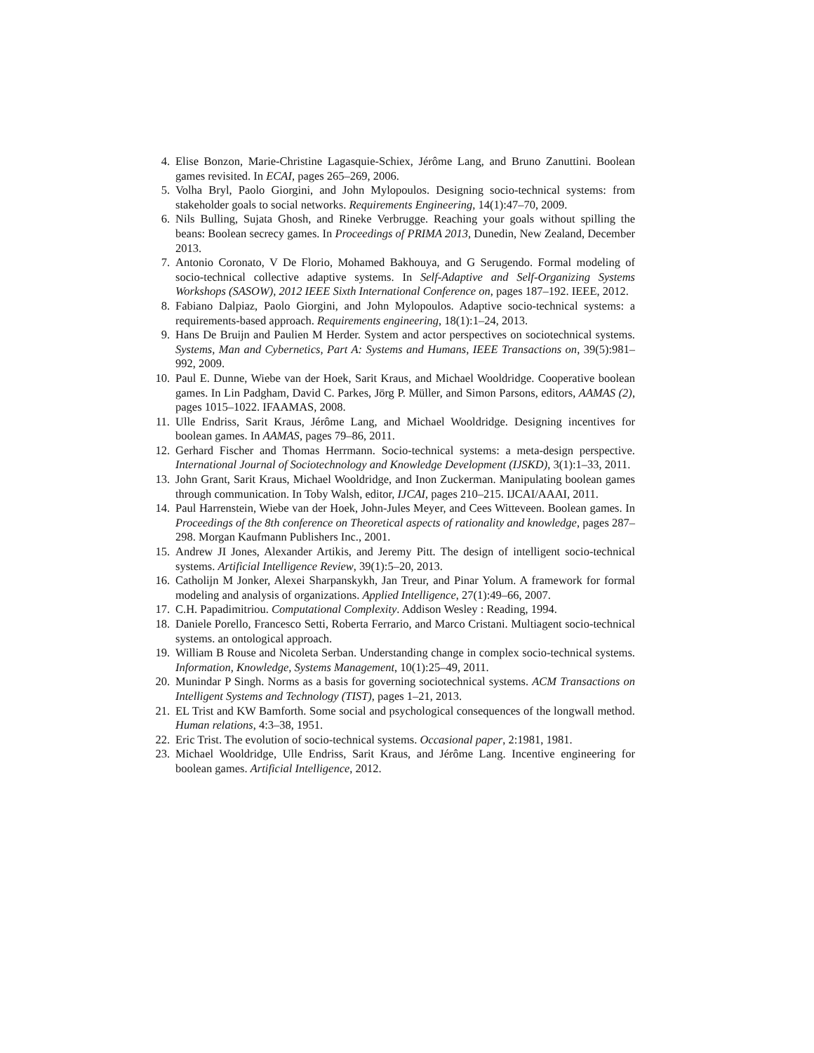4. Elise Bonzon, Marie-Christine Lagasquie-Schiex, Jérôme Lang, and Bruno Zanuttini. Boolean games revisited. In ECAI, pages 265–269, 2006.
5. Volha Bryl, Paolo Giorgini, and John Mylopoulos. Designing socio-technical systems: from stakeholder goals to social networks. Requirements Engineering, 14(1):47–70, 2009.
6. Nils Bulling, Sujata Ghosh, and Rineke Verbrugge. Reaching your goals without spilling the beans: Boolean secrecy games. In Proceedings of PRIMA 2013, Dunedin, New Zealand, December 2013.
7. Antonio Coronato, V De Florio, Mohamed Bakhouya, and G Serugendo. Formal modeling of socio-technical collective adaptive systems. In Self-Adaptive and Self-Organizing Systems Workshops (SASOW), 2012 IEEE Sixth International Conference on, pages 187–192. IEEE, 2012.
8. Fabiano Dalpiaz, Paolo Giorgini, and John Mylopoulos. Adaptive socio-technical systems: a requirements-based approach. Requirements engineering, 18(1):1–24, 2013.
9. Hans De Bruijn and Paulien M Herder. System and actor perspectives on sociotechnical systems. Systems, Man and Cybernetics, Part A: Systems and Humans, IEEE Transactions on, 39(5):981–992, 2009.
10. Paul E. Dunne, Wiebe van der Hoek, Sarit Kraus, and Michael Wooldridge. Cooperative boolean games. In Lin Padgham, David C. Parkes, Jörg P. Müller, and Simon Parsons, editors, AAMAS (2), pages 1015–1022. IFAAMAS, 2008.
11. Ulle Endriss, Sarit Kraus, Jérôme Lang, and Michael Wooldridge. Designing incentives for boolean games. In AAMAS, pages 79–86, 2011.
12. Gerhard Fischer and Thomas Herrmann. Socio-technical systems: a meta-design perspective. International Journal of Sociotechnology and Knowledge Development (IJSKD), 3(1):1–33, 2011.
13. John Grant, Sarit Kraus, Michael Wooldridge, and Inon Zuckerman. Manipulating boolean games through communication. In Toby Walsh, editor, IJCAI, pages 210–215. IJCAI/AAAI, 2011.
14. Paul Harrenstein, Wiebe van der Hoek, John-Jules Meyer, and Cees Witteveen. Boolean games. In Proceedings of the 8th conference on Theoretical aspects of rationality and knowledge, pages 287–298. Morgan Kaufmann Publishers Inc., 2001.
15. Andrew JI Jones, Alexander Artikis, and Jeremy Pitt. The design of intelligent socio-technical systems. Artificial Intelligence Review, 39(1):5–20, 2013.
16. Catholijn M Jonker, Alexei Sharpanskykh, Jan Treur, and Pinar Yolum. A framework for formal modeling and analysis of organizations. Applied Intelligence, 27(1):49–66, 2007.
17. C.H. Papadimitriou. Computational Complexity. Addison Wesley : Reading, 1994.
18. Daniele Porello, Francesco Setti, Roberta Ferrario, and Marco Cristani. Multiagent socio-technical systems. an ontological approach.
19. William B Rouse and Nicoleta Serban. Understanding change in complex socio-technical systems. Information, Knowledge, Systems Management, 10(1):25–49, 2011.
20. Munindar P Singh. Norms as a basis for governing sociotechnical systems. ACM Transactions on Intelligent Systems and Technology (TIST), pages 1–21, 2013.
21. EL Trist and KW Bamforth. Some social and psychological consequences of the longwall method. Human relations, 4:3–38, 1951.
22. Eric Trist. The evolution of socio-technical systems. Occasional paper, 2:1981, 1981.
23. Michael Wooldridge, Ulle Endriss, Sarit Kraus, and Jérôme Lang. Incentive engineering for boolean games. Artificial Intelligence, 2012.